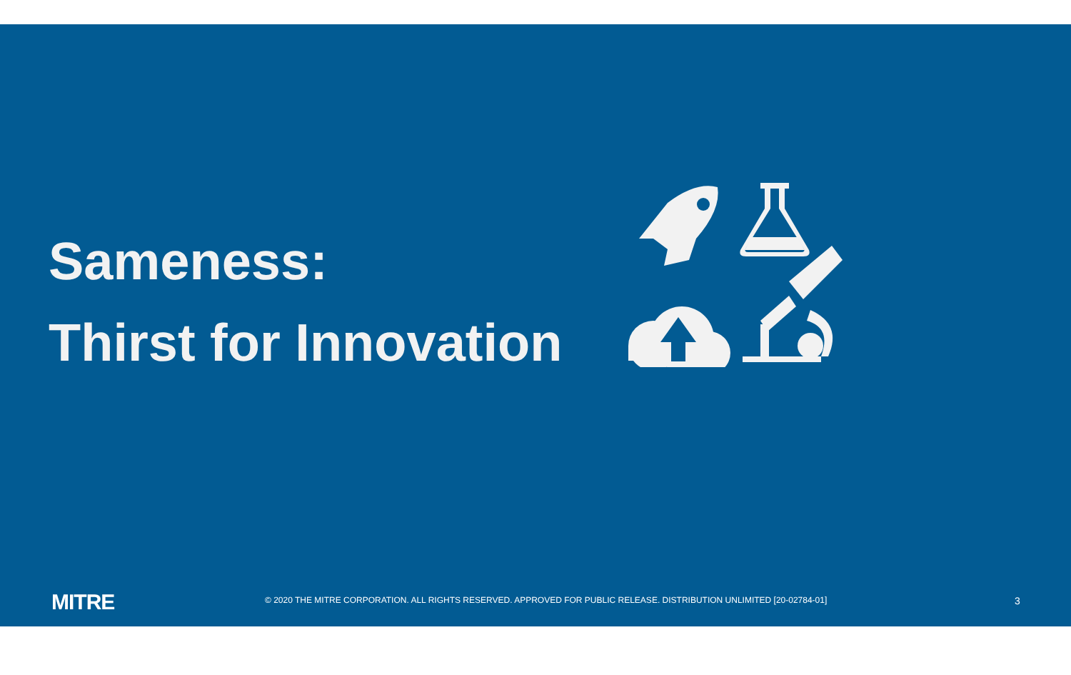Sameness:
Thirst for Innovation
MITRE
© 2020 THE MITRE CORPORATION. ALL RIGHTS RESERVED. APPROVED FOR PUBLIC RELEASE. DISTRIBUTION UNLIMITED [20-02784-01]
3